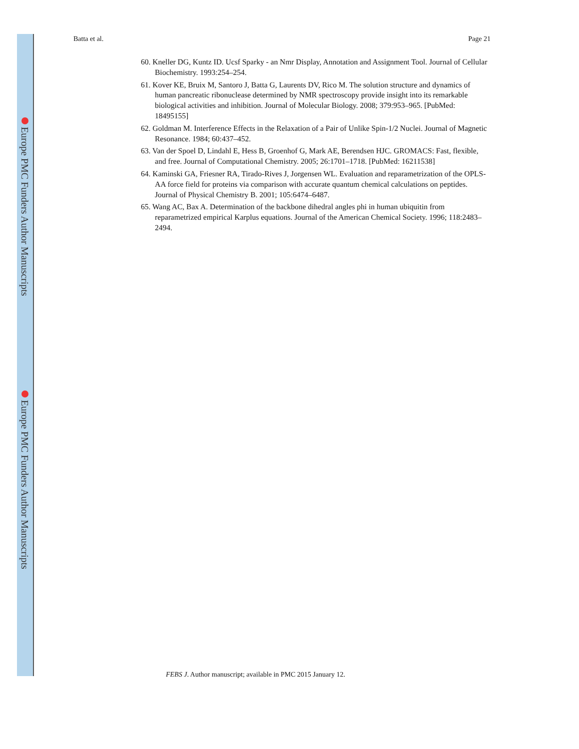Europe PMC Funders Author Manuscripts
Europe PMC Funders Author Manuscripts
Batta et al. Page 21
60. Kneller DG, Kuntz ID. Ucsf Sparky - an Nmr Display, Annotation and Assignment Tool. Journal of Cellular Biochemistry. 1993:254–254.
61. Kover KE, Bruix M, Santoro J, Batta G, Laurents DV, Rico M. The solution structure and dynamics of human pancreatic ribonuclease determined by NMR spectroscopy provide insight into its remarkable biological activities and inhibition. Journal of Molecular Biology. 2008; 379:953–965. [PubMed: 18495155]
62. Goldman M. Interference Effects in the Relaxation of a Pair of Unlike Spin-1/2 Nuclei. Journal of Magnetic Resonance. 1984; 60:437–452.
63. Van der Spoel D, Lindahl E, Hess B, Groenhof G, Mark AE, Berendsen HJC. GROMACS: Fast, flexible, and free. Journal of Computational Chemistry. 2005; 26:1701–1718. [PubMed: 16211538]
64. Kaminski GA, Friesner RA, Tirado-Rives J, Jorgensen WL. Evaluation and reparametrization of the OPLS-AA force field for proteins via comparison with accurate quantum chemical calculations on peptides. Journal of Physical Chemistry B. 2001; 105:6474–6487.
65. Wang AC, Bax A. Determination of the backbone dihedral angles phi in human ubiquitin from reparametrized empirical Karplus equations. Journal of the American Chemical Society. 1996; 118:2483–2494.
FEBS J. Author manuscript; available in PMC 2015 January 12.